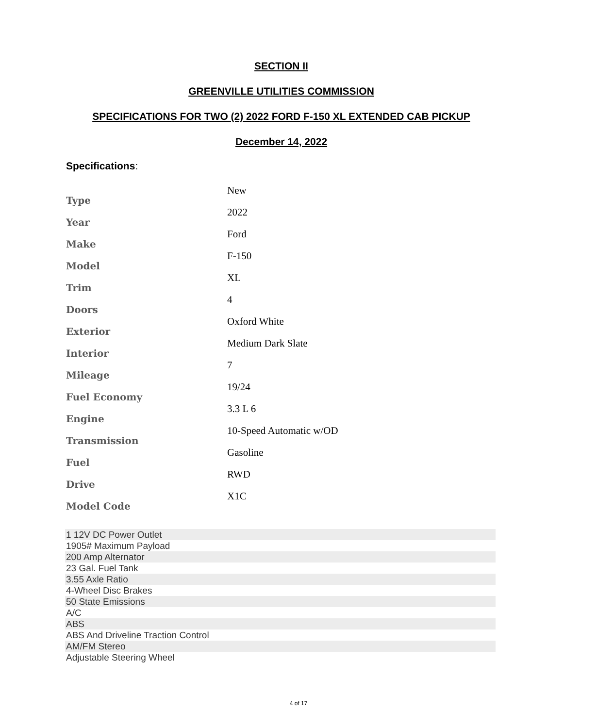SECTION II
GREENVILLE UTILITIES COMMISSION
SPECIFICATIONS FOR TWO (2) 2022 FORD F-150 XL EXTENDED CAB PICKUP
December 14, 2022
Specifications:
| Type | New |
| Year | 2022 |
| Make | Ford |
| Model | F-150 |
| Trim | XL |
| Doors | 4 |
| Exterior | Oxford White |
| Interior | Medium Dark Slate |
| Mileage | 7 |
| Fuel Economy | 19/24 |
| Engine | 3.3 L 6 |
| Transmission | 10-Speed Automatic w/OD |
| Fuel | Gasoline |
| Drive | RWD |
| Model Code | X1C |
| 1 12V DC Power Outlet |
| 1905# Maximum Payload |
| 200 Amp Alternator |
| 23 Gal. Fuel Tank |
| 3.55 Axle Ratio |
| 4-Wheel Disc Brakes |
| 50 State Emissions |
| A/C |
| ABS |
| ABS And Driveline Traction Control |
| AM/FM Stereo |
| Adjustable Steering Wheel |
4 of 17